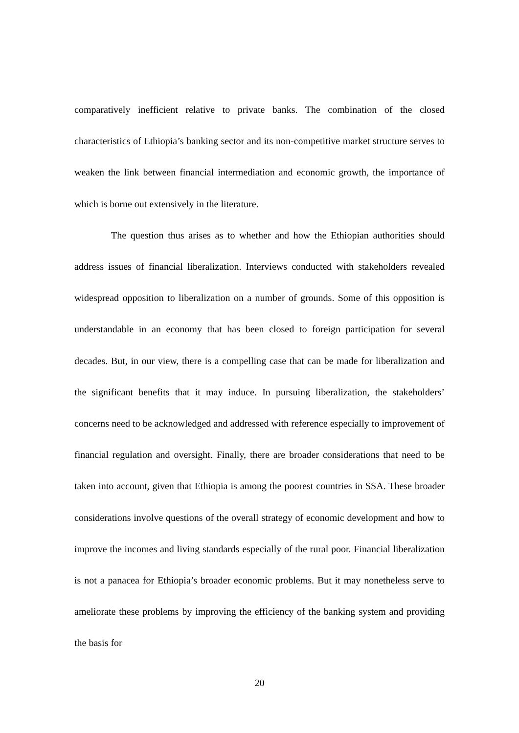comparatively inefficient relative to private banks. The combination of the closed characteristics of Ethiopia’s banking sector and its non-competitive market structure serves to weaken the link between financial intermediation and economic growth, the importance of which is borne out extensively in the literature.
The question thus arises as to whether and how the Ethiopian authorities should address issues of financial liberalization. Interviews conducted with stakeholders revealed widespread opposition to liberalization on a number of grounds. Some of this opposition is understandable in an economy that has been closed to foreign participation for several decades. But, in our view, there is a compelling case that can be made for liberalization and the significant benefits that it may induce. In pursuing liberalization, the stakeholders’ concerns need to be acknowledged and addressed with reference especially to improvement of financial regulation and oversight. Finally, there are broader considerations that need to be taken into account, given that Ethiopia is among the poorest countries in SSA. These broader considerations involve questions of the overall strategy of economic development and how to improve the incomes and living standards especially of the rural poor. Financial liberalization is not a panacea for Ethiopia’s broader economic problems. But it may nonetheless serve to ameliorate these problems by improving the efficiency of the banking system and providing the basis for
20